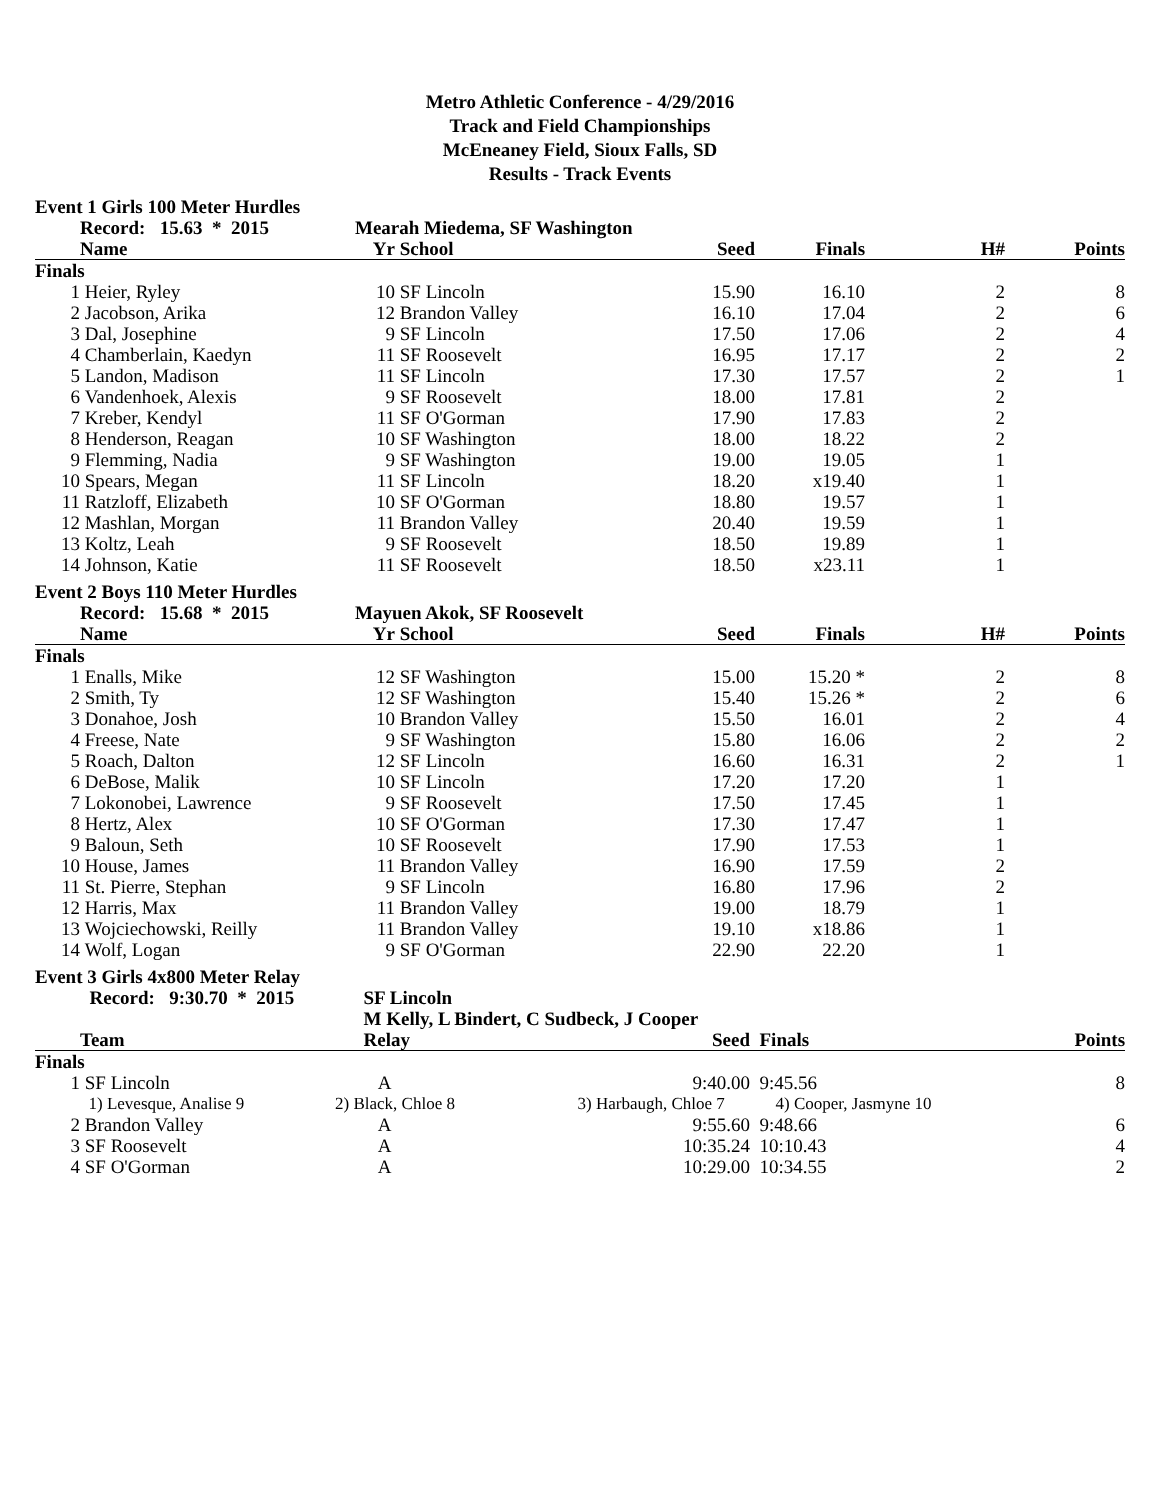Metro Athletic Conference - 4/29/2016
Track and Field Championships
McEneaney Field, Sioux Falls, SD
Results - Track Events
Event 1 Girls 100 Meter Hurdles
| | Record: 15.63 * 2015 | Mearah Miedema, SF Washington | | | | | |
| --- | --- | --- | --- | --- | --- | --- | --- |
| | Name | Yr | School | Seed | Finals | H# | Points |
| Finals | | | | | | | |
| 1 | Heier, Ryley | 10 | SF Lincoln | 15.90 | 16.10 | 2 | 8 |
| 2 | Jacobson, Arika | 12 | Brandon Valley | 16.10 | 17.04 | 2 | 6 |
| 3 | Dal, Josephine | 9 | SF Lincoln | 17.50 | 17.06 | 2 | 4 |
| 4 | Chamberlain, Kaedyn | 11 | SF Roosevelt | 16.95 | 17.17 | 2 | 2 |
| 5 | Landon, Madison | 11 | SF Lincoln | 17.30 | 17.57 | 2 | 1 |
| 6 | Vandenhoek, Alexis | 9 | SF Roosevelt | 18.00 | 17.81 | 2 | |
| 7 | Kreber, Kendyl | 11 | SF O'Gorman | 17.90 | 17.83 | 2 | |
| 8 | Henderson, Reagan | 10 | SF Washington | 18.00 | 18.22 | 2 | |
| 9 | Flemming, Nadia | 9 | SF Washington | 19.00 | 19.05 | 1 | |
| 10 | Spears, Megan | 11 | SF Lincoln | 18.20 | x19.40 | 1 | |
| 11 | Ratzloff, Elizabeth | 10 | SF O'Gorman | 18.80 | 19.57 | 1 | |
| 12 | Mashlan, Morgan | 11 | Brandon Valley | 20.40 | 19.59 | 1 | |
| 13 | Koltz, Leah | 9 | SF Roosevelt | 18.50 | 19.89 | 1 | |
| 14 | Johnson, Katie | 11 | SF Roosevelt | 18.50 | x23.11 | 1 | |
Event 2 Boys 110 Meter Hurdles
| | Record: 15.68 * 2015 | Mayuen Akok, SF Roosevelt | | | | | |
| --- | --- | --- | --- | --- | --- | --- | --- |
| | Name | Yr | School | Seed | Finals | H# | Points |
| Finals | | | | | | | |
| 1 | Enalls, Mike | 12 | SF Washington | 15.00 | 15.20 * | 2 | 8 |
| 2 | Smith, Ty | 12 | SF Washington | 15.40 | 15.26 * | 2 | 6 |
| 3 | Donahoe, Josh | 10 | Brandon Valley | 15.50 | 16.01 | 2 | 4 |
| 4 | Freese, Nate | 9 | SF Washington | 15.80 | 16.06 | 2 | 2 |
| 5 | Roach, Dalton | 12 | SF Lincoln | 16.60 | 16.31 | 2 | 1 |
| 6 | DeBose, Malik | 10 | SF Lincoln | 17.20 | 17.20 | 1 | |
| 7 | Lokonobei, Lawrence | 9 | SF Roosevelt | 17.50 | 17.45 | 1 | |
| 8 | Hertz, Alex | 10 | SF O'Gorman | 17.30 | 17.47 | 1 | |
| 9 | Baloun, Seth | 10 | SF Roosevelt | 17.90 | 17.53 | 1 | |
| 10 | House, James | 11 | Brandon Valley | 16.90 | 17.59 | 2 | |
| 11 | St. Pierre, Stephan | 9 | SF Lincoln | 16.80 | 17.96 | 2 | |
| 12 | Harris, Max | 11 | Brandon Valley | 19.00 | 18.79 | 1 | |
| 13 | Wojciechowski, Reilly | 11 | Brandon Valley | 19.10 | x18.86 | 1 | |
| 14 | Wolf, Logan | 9 | SF O'Gorman | 22.90 | 22.20 | 1 | |
Event 3 Girls 4x800 Meter Relay
| | Record: 9:30.70 * 2015 | SF Lincoln | | | | |
| --- | --- | --- | --- | --- | --- | --- |
| | | M Kelly, L Bindert, C Sudbeck, J Cooper | | | | |
| | Team | Relay | Seed | Finals | | Points |
| Finals | | | | | | |
| 1 | SF Lincoln | A | 9:40.00 | 9:45.56 | | 8 |
| | 1) Levesque, Analise 9 | 2) Black, Chloe 8 | 3) Harbaugh, Chloe 7 | 4) Cooper, Jasmyne 10 | | |
| 2 | Brandon Valley | A | 9:55.60 | 9:48.66 | | 6 |
| 3 | SF Roosevelt | A | 10:35.24 | 10:10.43 | | 4 |
| 4 | SF O'Gorman | A | 10:29.00 | 10:34.55 | | 2 |